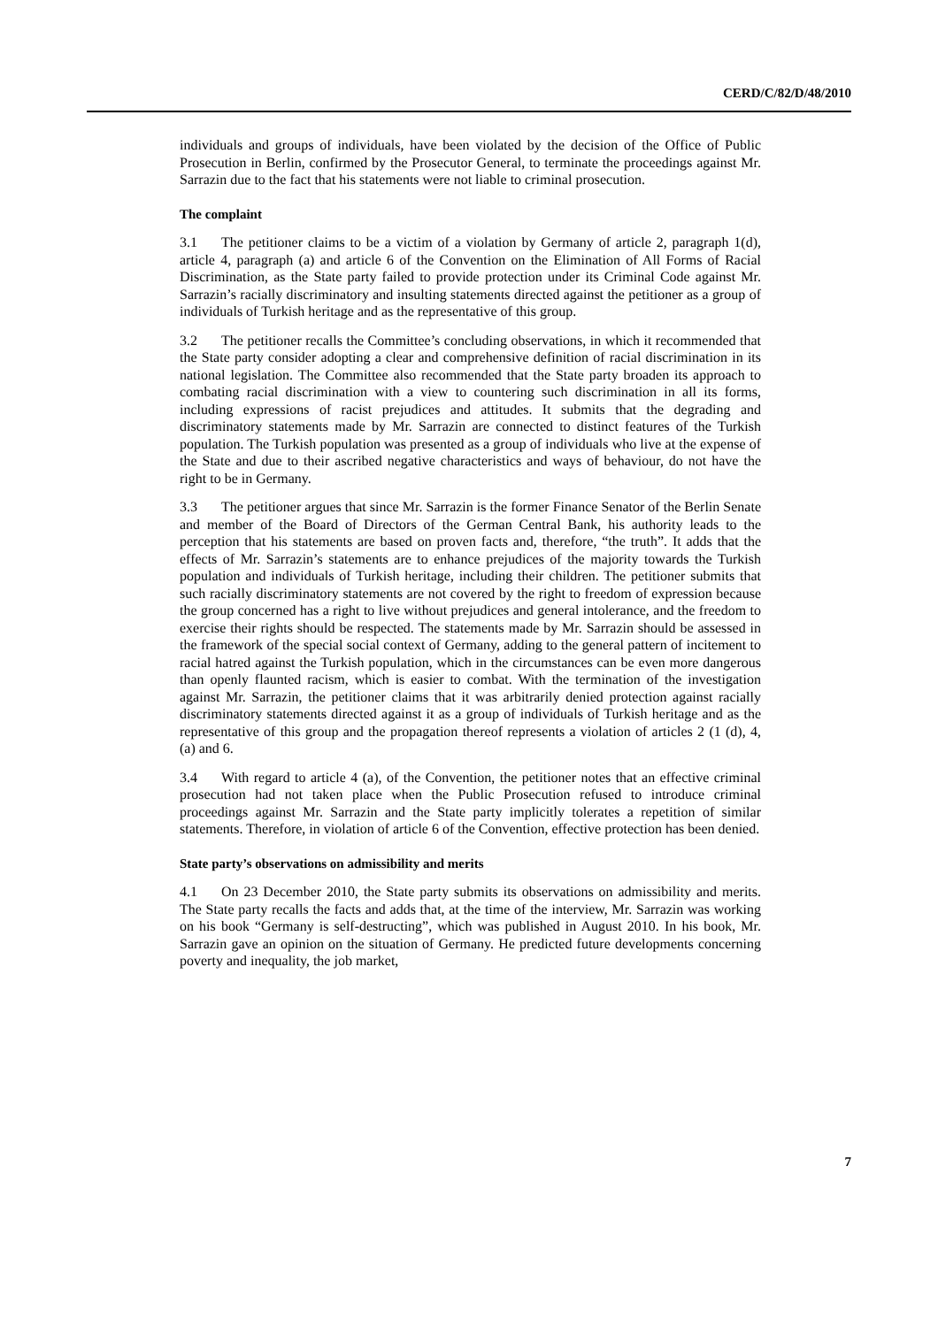CERD/C/82/D/48/2010
individuals and groups of individuals, have been violated by the decision of the Office of Public Prosecution in Berlin, confirmed by the Prosecutor General, to terminate the proceedings against Mr. Sarrazin due to the fact that his statements were not liable to criminal prosecution.
The complaint
3.1 The petitioner claims to be a victim of a violation by Germany of article 2, paragraph 1(d), article 4, paragraph (a) and article 6 of the Convention on the Elimination of All Forms of Racial Discrimination, as the State party failed to provide protection under its Criminal Code against Mr. Sarrazin’s racially discriminatory and insulting statements directed against the petitioner as a group of individuals of Turkish heritage and as the representative of this group.
3.2 The petitioner recalls the Committee’s concluding observations, in which it recommended that the State party consider adopting a clear and comprehensive definition of racial discrimination in its national legislation. The Committee also recommended that the State party broaden its approach to combating racial discrimination with a view to countering such discrimination in all its forms, including expressions of racist prejudices and attitudes. It submits that the degrading and discriminatory statements made by Mr. Sarrazin are connected to distinct features of the Turkish population. The Turkish population was presented as a group of individuals who live at the expense of the State and due to their ascribed negative characteristics and ways of behaviour, do not have the right to be in Germany.
3.3 The petitioner argues that since Mr. Sarrazin is the former Finance Senator of the Berlin Senate and member of the Board of Directors of the German Central Bank, his authority leads to the perception that his statements are based on proven facts and, therefore, “the truth”. It adds that the effects of Mr. Sarrazin’s statements are to enhance prejudices of the majority towards the Turkish population and individuals of Turkish heritage, including their children. The petitioner submits that such racially discriminatory statements are not covered by the right to freedom of expression because the group concerned has a right to live without prejudices and general intolerance, and the freedom to exercise their rights should be respected. The statements made by Mr. Sarrazin should be assessed in the framework of the special social context of Germany, adding to the general pattern of incitement to racial hatred against the Turkish population, which in the circumstances can be even more dangerous than openly flaunted racism, which is easier to combat. With the termination of the investigation against Mr. Sarrazin, the petitioner claims that it was arbitrarily denied protection against racially discriminatory statements directed against it as a group of individuals of Turkish heritage and as the representative of this group and the propagation thereof represents a violation of articles 2 (1 (d), 4, (a) and 6.
3.4 With regard to article 4 (a), of the Convention, the petitioner notes that an effective criminal prosecution had not taken place when the Public Prosecution refused to introduce criminal proceedings against Mr. Sarrazin and the State party implicitly tolerates a repetition of similar statements. Therefore, in violation of article 6 of the Convention, effective protection has been denied.
State party’s observations on admissibility and merits
4.1 On 23 December 2010, the State party submits its observations on admissibility and merits. The State party recalls the facts and adds that, at the time of the interview, Mr. Sarrazin was working on his book “Germany is self-destructing”, which was published in August 2010. In his book, Mr. Sarrazin gave an opinion on the situation of Germany. He predicted future developments concerning poverty and inequality, the job market,
7